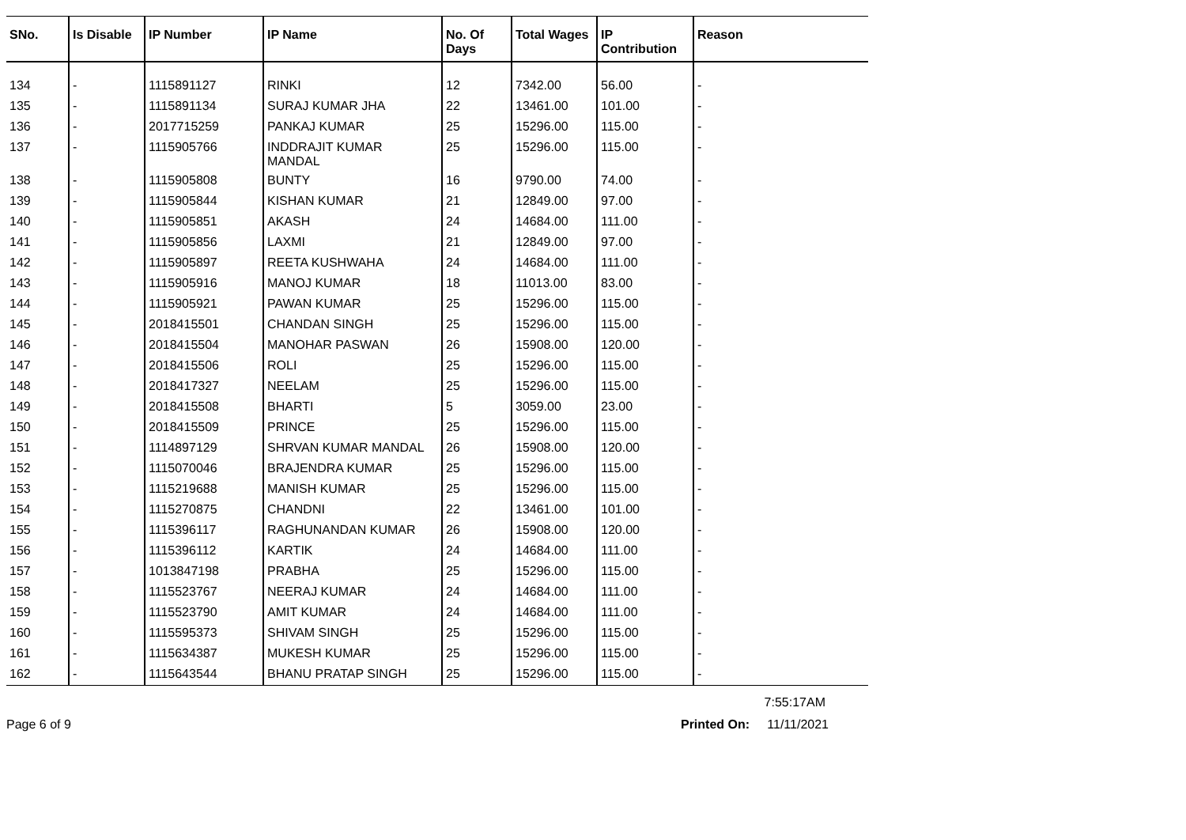| SNo. | Is Disable | IP Number | IP Name | No. Of Days | Total Wages | IP Contribution | Reason |
| --- | --- | --- | --- | --- | --- | --- | --- |
| 134 | - | 1115891127 | RINKI | 12 | 7342.00 | 56.00 | - |
| 135 | - | 1115891134 | SURAJ KUMAR JHA | 22 | 13461.00 | 101.00 | - |
| 136 | - | 2017715259 | PANKAJ KUMAR | 25 | 15296.00 | 115.00 | - |
| 137 | - | 1115905766 | INDDRAJIT KUMAR MANDAL | 25 | 15296.00 | 115.00 | - |
| 138 | - | 1115905808 | BUNTY | 16 | 9790.00 | 74.00 | - |
| 139 | - | 1115905844 | KISHAN KUMAR | 21 | 12849.00 | 97.00 | - |
| 140 | - | 1115905851 | AKASH | 24 | 14684.00 | 111.00 | - |
| 141 | - | 1115905856 | LAXMI | 21 | 12849.00 | 97.00 | - |
| 142 | - | 1115905897 | REETA KUSHWAHA | 24 | 14684.00 | 111.00 | - |
| 143 | - | 1115905916 | MANOJ KUMAR | 18 | 11013.00 | 83.00 | - |
| 144 | - | 1115905921 | PAWAN KUMAR | 25 | 15296.00 | 115.00 | - |
| 145 | - | 2018415501 | CHANDAN SINGH | 25 | 15296.00 | 115.00 | - |
| 146 | - | 2018415504 | MANOHAR PASWAN | 26 | 15908.00 | 120.00 | - |
| 147 | - | 2018415506 | ROLI | 25 | 15296.00 | 115.00 | - |
| 148 | - | 2018417327 | NEELAM | 25 | 15296.00 | 115.00 | - |
| 149 | - | 2018415508 | BHARTI | 5 | 3059.00 | 23.00 | - |
| 150 | - | 2018415509 | PRINCE | 25 | 15296.00 | 115.00 | - |
| 151 | - | 1114897129 | SHRVAN KUMAR MANDAL | 26 | 15908.00 | 120.00 | - |
| 152 | - | 1115070046 | BRAJENDRA KUMAR | 25 | 15296.00 | 115.00 | - |
| 153 | - | 1115219688 | MANISH KUMAR | 25 | 15296.00 | 115.00 | - |
| 154 | - | 1115270875 | CHANDNI | 22 | 13461.00 | 101.00 | - |
| 155 | - | 1115396117 | RAGHUNANDAN KUMAR | 26 | 15908.00 | 120.00 | - |
| 156 | - | 1115396112 | KARTIK | 24 | 14684.00 | 111.00 | - |
| 157 | - | 1013847198 | PRABHA | 25 | 15296.00 | 115.00 | - |
| 158 | - | 1115523767 | NEERAJ KUMAR | 24 | 14684.00 | 111.00 | - |
| 159 | - | 1115523790 | AMIT KUMAR | 24 | 14684.00 | 111.00 | - |
| 160 | - | 1115595373 | SHIVAM SINGH | 25 | 15296.00 | 115.00 | - |
| 161 | - | 1115634387 | MUKESH KUMAR | 25 | 15296.00 | 115.00 | - |
| 162 | - | 1115643544 | BHANU PRATAP SINGH | 25 | 15296.00 | 115.00 | - |
7:55:17AM
Page 6 of 9 Printed On: 11/11/2021